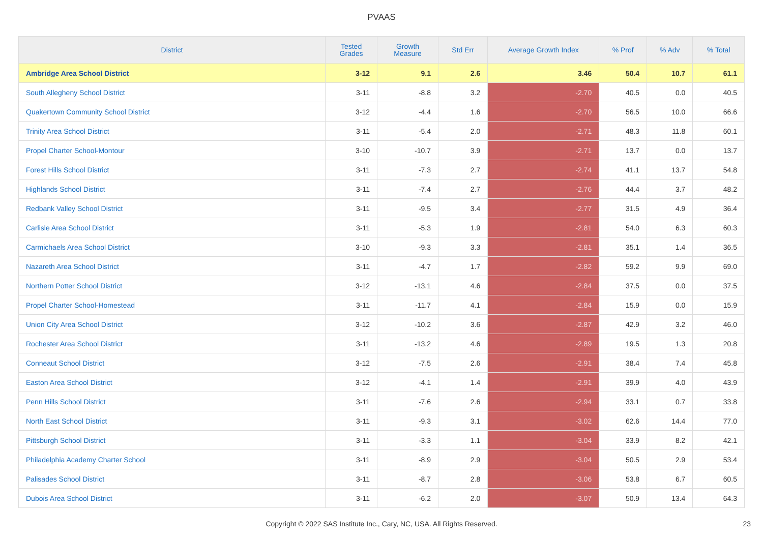PVAAS
| District | Tested Grades | Growth Measure | Std Err | Average Growth Index | % Prof | % Adv | % Total |
| --- | --- | --- | --- | --- | --- | --- | --- |
| Ambridge Area School District | 3-12 | 9.1 | 2.6 | 3.46 | 50.4 | 10.7 | 61.1 |
| South Allegheny School District | 3-11 | -8.8 | 3.2 | -2.70 | 40.5 | 0.0 | 40.5 |
| Quakertown Community School District | 3-12 | -4.4 | 1.6 | -2.70 | 56.5 | 10.0 | 66.6 |
| Trinity Area School District | 3-11 | -5.4 | 2.0 | -2.71 | 48.3 | 11.8 | 60.1 |
| Propel Charter School-Montour | 3-10 | -10.7 | 3.9 | -2.71 | 13.7 | 0.0 | 13.7 |
| Forest Hills School District | 3-11 | -7.3 | 2.7 | -2.74 | 41.1 | 13.7 | 54.8 |
| Highlands School District | 3-11 | -7.4 | 2.7 | -2.76 | 44.4 | 3.7 | 48.2 |
| Redbank Valley School District | 3-11 | -9.5 | 3.4 | -2.77 | 31.5 | 4.9 | 36.4 |
| Carlisle Area School District | 3-11 | -5.3 | 1.9 | -2.81 | 54.0 | 6.3 | 60.3 |
| Carmichaels Area School District | 3-10 | -9.3 | 3.3 | -2.81 | 35.1 | 1.4 | 36.5 |
| Nazareth Area School District | 3-11 | -4.7 | 1.7 | -2.82 | 59.2 | 9.9 | 69.0 |
| Northern Potter School District | 3-12 | -13.1 | 4.6 | -2.84 | 37.5 | 0.0 | 37.5 |
| Propel Charter School-Homestead | 3-11 | -11.7 | 4.1 | -2.84 | 15.9 | 0.0 | 15.9 |
| Union City Area School District | 3-12 | -10.2 | 3.6 | -2.87 | 42.9 | 3.2 | 46.0 |
| Rochester Area School District | 3-11 | -13.2 | 4.6 | -2.89 | 19.5 | 1.3 | 20.8 |
| Conneaut School District | 3-12 | -7.5 | 2.6 | -2.91 | 38.4 | 7.4 | 45.8 |
| Easton Area School District | 3-12 | -4.1 | 1.4 | -2.91 | 39.9 | 4.0 | 43.9 |
| Penn Hills School District | 3-11 | -7.6 | 2.6 | -2.94 | 33.1 | 0.7 | 33.8 |
| North East School District | 3-11 | -9.3 | 3.1 | -3.02 | 62.6 | 14.4 | 77.0 |
| Pittsburgh School District | 3-11 | -3.3 | 1.1 | -3.04 | 33.9 | 8.2 | 42.1 |
| Philadelphia Academy Charter School | 3-11 | -8.9 | 2.9 | -3.04 | 50.5 | 2.9 | 53.4 |
| Palisades School District | 3-11 | -8.7 | 2.8 | -3.06 | 53.8 | 6.7 | 60.5 |
| Dubois Area School District | 3-11 | -6.2 | 2.0 | -3.07 | 50.9 | 13.4 | 64.3 |
Copyright © 2022 SAS Institute Inc., Cary, NC, USA. All Rights Reserved. 23